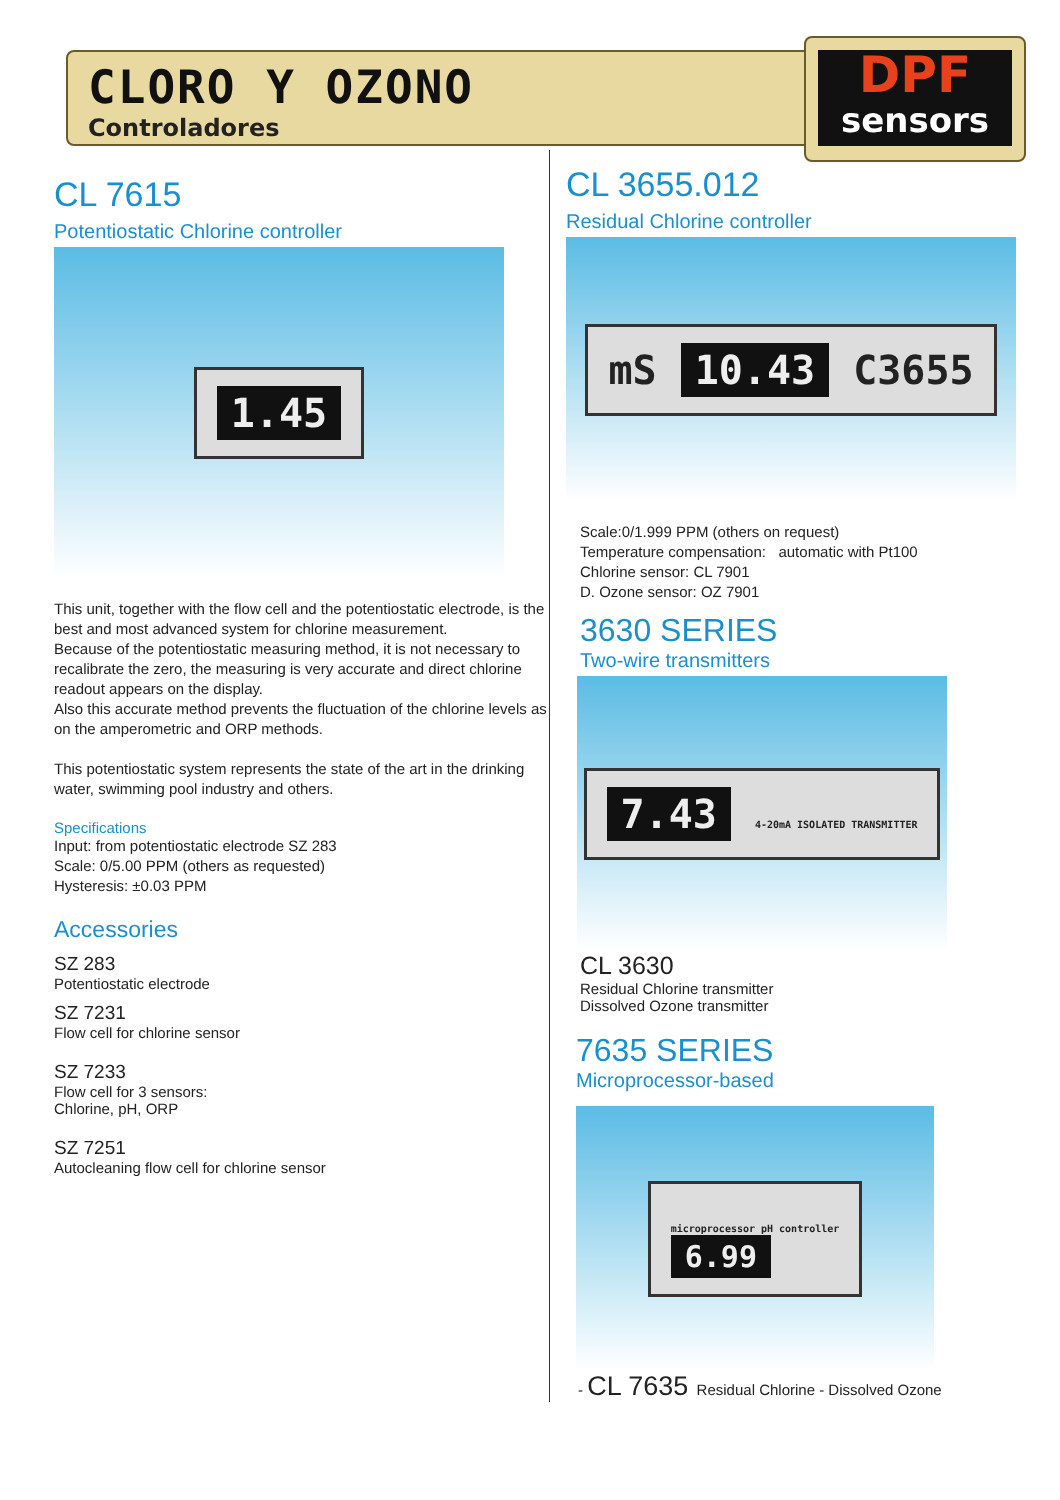CLORO Y OZONO
Controladores
DPF
sensors
CL 7615
Potentiostatic Chlorine controller
1.45
This unit, together with the flow cell and the potentiostatic electrode, is the best and most advanced system for chlorine measurement.
Because of the potentiostatic measuring method, it is not necessary to recalibrate the zero, the measuring is very accurate and direct chlorine readout appears on the display.
Also this accurate method prevents the fluctuation of the chlorine levels as on the amperometric and ORP methods.
This potentiostatic system represents the state of the art in the drinking water, swimming pool industry and others.
Specifications
Input: from potentiostatic electrode SZ 283
Scale: 0/5.00 PPM (others as requested)
Hysteresis: ±0.03 PPM
Accessories
SZ 283
Potentiostatic electrode
SZ 7231
Flow cell for chlorine sensor
SZ 7233
Flow cell for 3 sensors:
Chlorine, pH, ORP
SZ 7251
Autocleaning flow cell for chlorine sensor
CL 3655.012
Residual Chlorine controller
mS 10.43 C3655
Scale:0/1.999 PPM (others on request)
Temperature compensation: automatic with Pt100
Chlorine sensor: CL 7901
D. Ozone sensor: OZ 7901
3630 SERIES
Two-wire transmitters
7.43 4-20mA ISOLATED TRANSMITTER
CL 3630
Residual Chlorine transmitter
Dissolved Ozone transmitter
7635 SERIES
Microprocessor-based
microprocessor pH controller
6.99
- CL 7635 Residual Chlorine - Dissolved Ozone